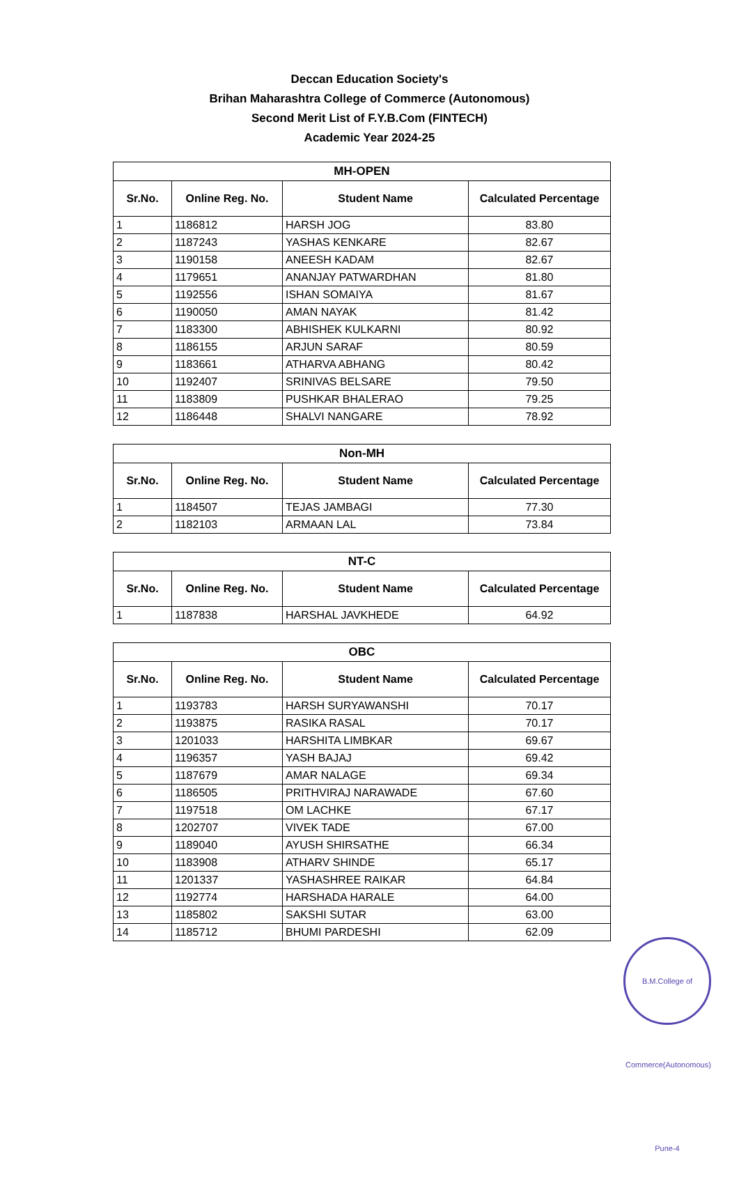Deccan Education Society's
Brihan Maharashtra College of Commerce (Autonomous)
Second Merit List of F.Y.B.Com (FINTECH)
Academic Year 2024-25
| MH-OPEN | | | |
| --- | --- | --- | --- |
| Sr.No. | Online Reg. No. | Student Name | Calculated Percentage |
| 1 | 1186812 | HARSH JOG | 83.80 |
| 2 | 1187243 | YASHAS KENKARE | 82.67 |
| 3 | 1190158 | ANEESH KADAM | 82.67 |
| 4 | 1179651 | ANANJAY PATWARDHAN | 81.80 |
| 5 | 1192556 | ISHAN SOMAIYA | 81.67 |
| 6 | 1190050 | AMAN NAYAK | 81.42 |
| 7 | 1183300 | ABHISHEK KULKARNI | 80.92 |
| 8 | 1186155 | ARJUN SARAF | 80.59 |
| 9 | 1183661 | ATHARVA ABHANG | 80.42 |
| 10 | 1192407 | SRINIVAS BELSARE | 79.50 |
| 11 | 1183809 | PUSHKAR BHALERAO | 79.25 |
| 12 | 1186448 | SHALVI NANGARE | 78.92 |
| Non-MH | | | |
| --- | --- | --- | --- |
| Sr.No. | Online Reg. No. | Student Name | Calculated Percentage |
| 1 | 1184507 | TEJAS JAMBAGI | 77.30 |
| 2 | 1182103 | ARMAAN LAL | 73.84 |
| NT-C | | | |
| --- | --- | --- | --- |
| Sr.No. | Online Reg. No. | Student Name | Calculated Percentage |
| 1 | 1187838 | HARSHAL JAVKHEDE | 64.92 |
| OBC | | | |
| --- | --- | --- | --- |
| Sr.No. | Online Reg. No. | Student Name | Calculated Percentage |
| 1 | 1193783 | HARSH SURYAWANSHI | 70.17 |
| 2 | 1193875 | RASIKA RASAL | 70.17 |
| 3 | 1201033 | HARSHITA LIMBKAR | 69.67 |
| 4 | 1196357 | YASH BAJAJ | 69.42 |
| 5 | 1187679 | AMAR NALAGE | 69.34 |
| 6 | 1186505 | PRITHVIRAJ NARAWADE | 67.60 |
| 7 | 1197518 | OM LACHKE | 67.17 |
| 8 | 1202707 | VIVEK TADE | 67.00 |
| 9 | 1189040 | AYUSH SHIRSATHE | 66.34 |
| 10 | 1183908 | ATHARV SHINDE | 65.17 |
| 11 | 1201337 | YASHASHREE RAIKAR | 64.84 |
| 12 | 1192774 | HARSHADA HARALE | 64.00 |
| 13 | 1185802 | SAKSHI SUTAR | 63.00 |
| 14 | 1185712 | BHUMI PARDESHI | 62.09 |
B.M.College of Commerce(Autonomous) Pune-4